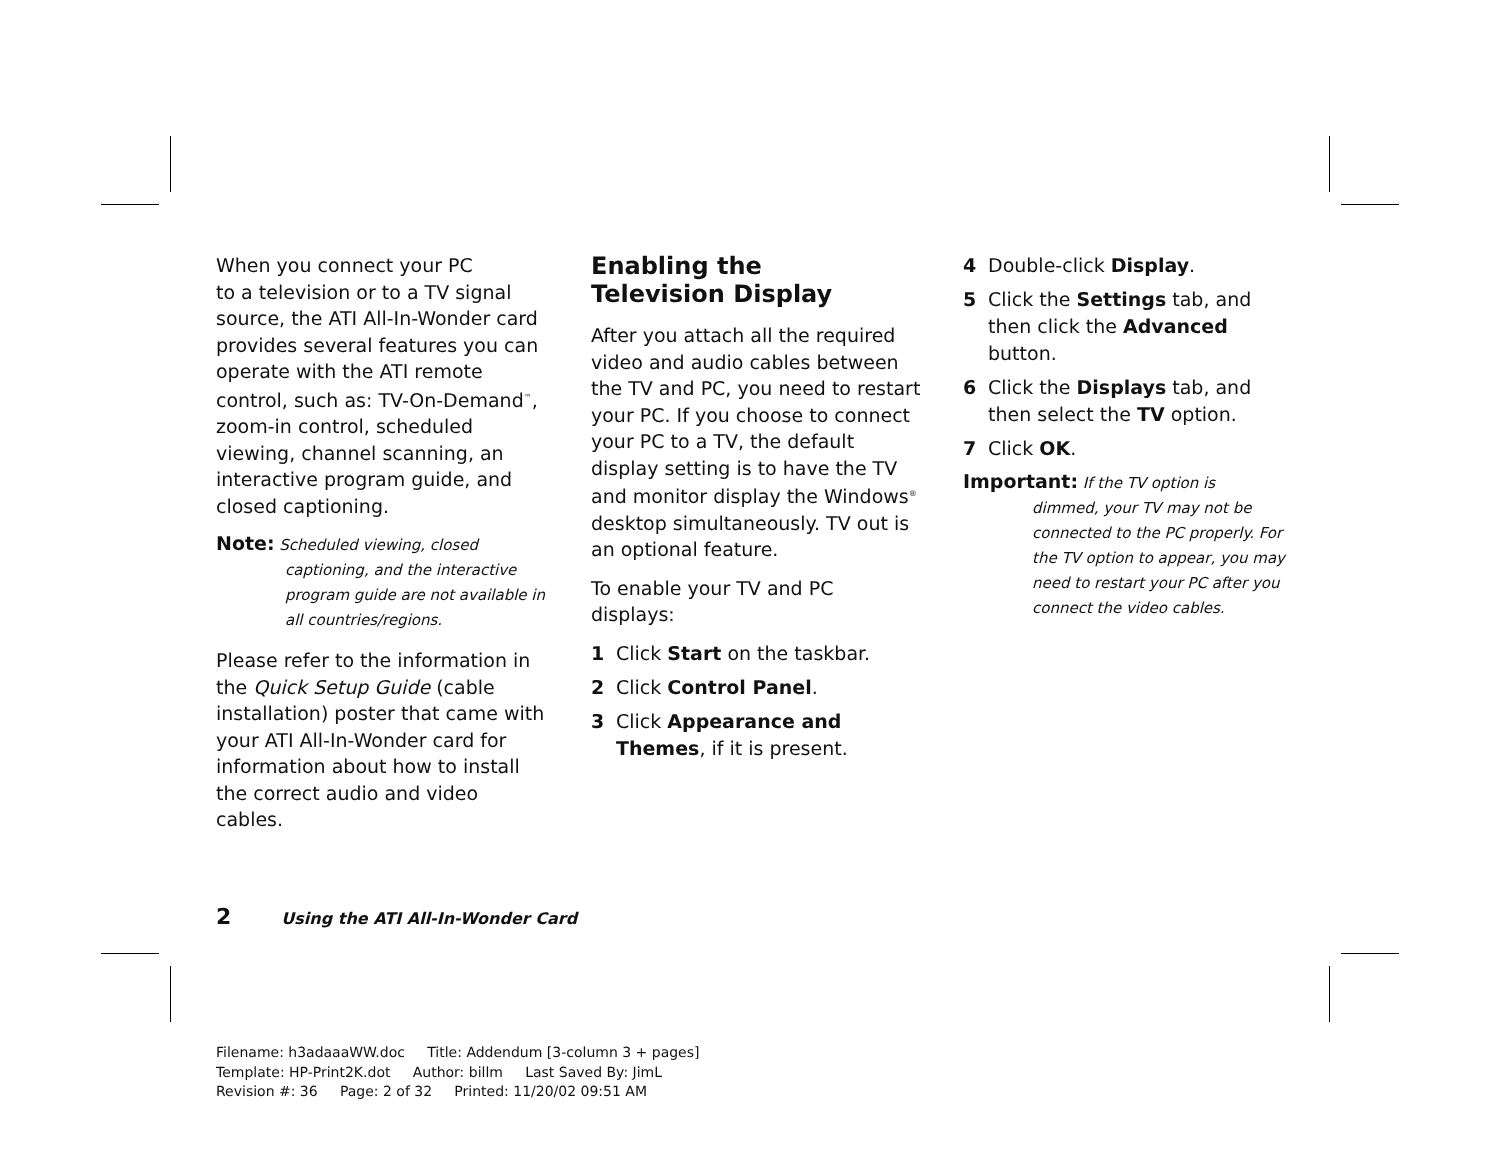When you connect your PC
to a television or to a TV signal source, the ATI All-In-Wonder card provides several features you can operate with the ATI remote control, such as: TV-On-Demand<sup>™</sup>, zoom-in control, scheduled viewing, channel scanning, an interactive program guide, and closed captioning.
Note: Scheduled viewing, closed
captioning, and the interactive program guide are not available in all countries/regions.
Please refer to the information in the Quick Setup Guide (cable installation) poster that came with your ATI All-In-Wonder card for information about how to install the correct audio and video cables.
Enabling the
Television Display
After you attach all the required video and audio cables between the TV and PC, you need to restart your PC. If you choose to connect your PC to a TV, the default display setting is to have the TV and monitor display the Windows<sup>®</sup> desktop simultaneously. TV out is an optional feature.
To enable your TV and PC displays:
1 Click Start on the taskbar.
2 Click Control Panel.
3 Click Appearance and Themes, if it is present.
4 Double-click Display.
5 Click the Settings tab, and then click the Advanced button.
6 Click the Displays tab, and then select the TV option.
7 Click OK.
Important: If the TV option is
dimmed, your TV may not be connected to the PC properly. For the TV option to appear, you may need to restart your PC after you connect the video cables.
2 Using the ATI All-In-Wonder Card
Filename: h3adaaaWW.doc Title: Addendum [3-column 3 + pages]
Template: HP-Print2K.dot Author: billm Last Saved By: JimL
Revision #: 36 Page: 2 of 32 Printed: 11/20/02 09:51 AM